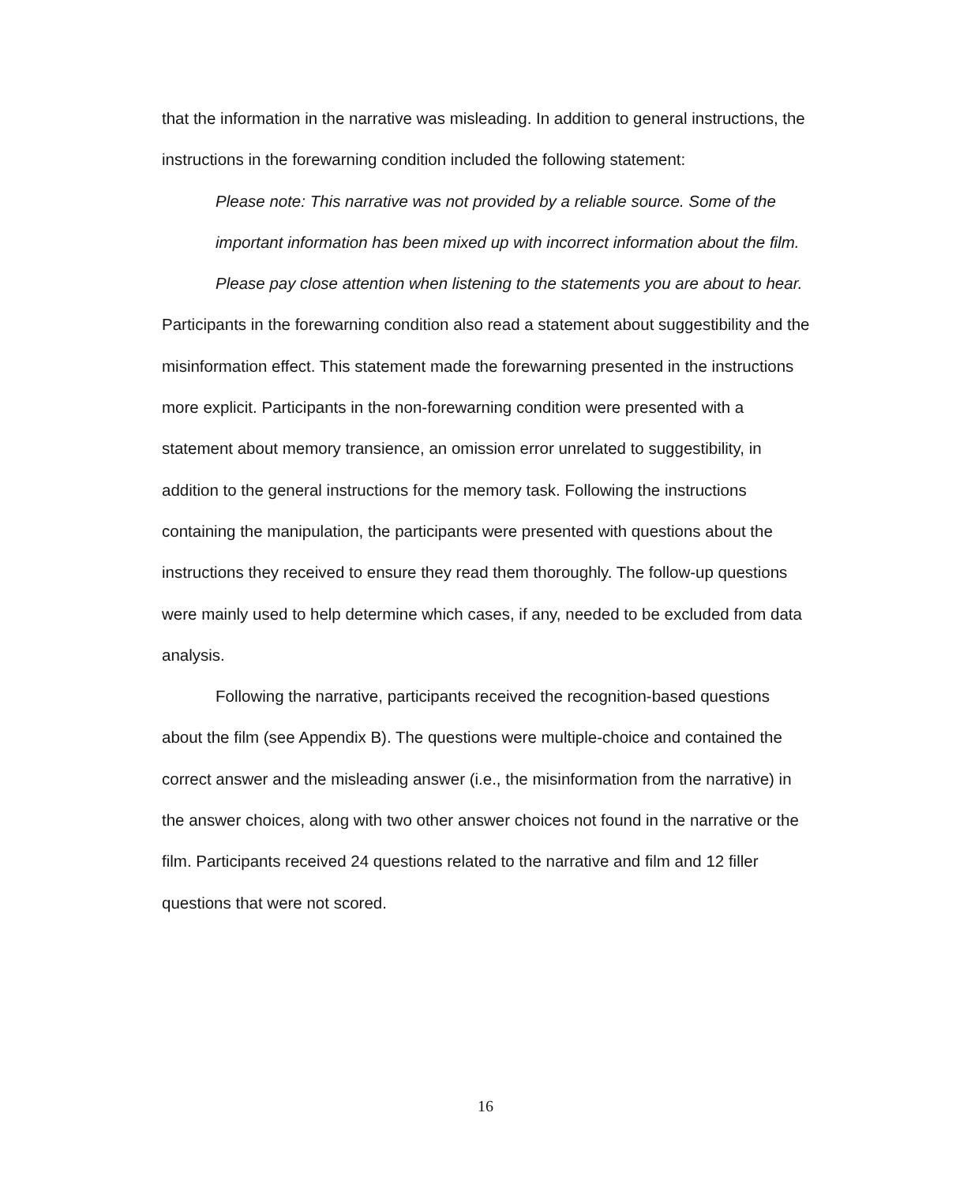that the information in the narrative was misleading. In addition to general instructions, the instructions in the forewarning condition included the following statement:
Please note: This narrative was not provided by a reliable source. Some of the important information has been mixed up with incorrect information about the film. Please pay close attention when listening to the statements you are about to hear.
Participants in the forewarning condition also read a statement about suggestibility and the misinformation effect. This statement made the forewarning presented in the instructions more explicit. Participants in the non-forewarning condition were presented with a statement about memory transience, an omission error unrelated to suggestibility, in addition to the general instructions for the memory task. Following the instructions containing the manipulation, the participants were presented with questions about the instructions they received to ensure they read them thoroughly. The follow-up questions were mainly used to help determine which cases, if any, needed to be excluded from data analysis.
Following the narrative, participants received the recognition-based questions about the film (see Appendix B). The questions were multiple-choice and contained the correct answer and the misleading answer (i.e., the misinformation from the narrative) in the answer choices, along with two other answer choices not found in the narrative or the film. Participants received 24 questions related to the narrative and film and 12 filler questions that were not scored.
16